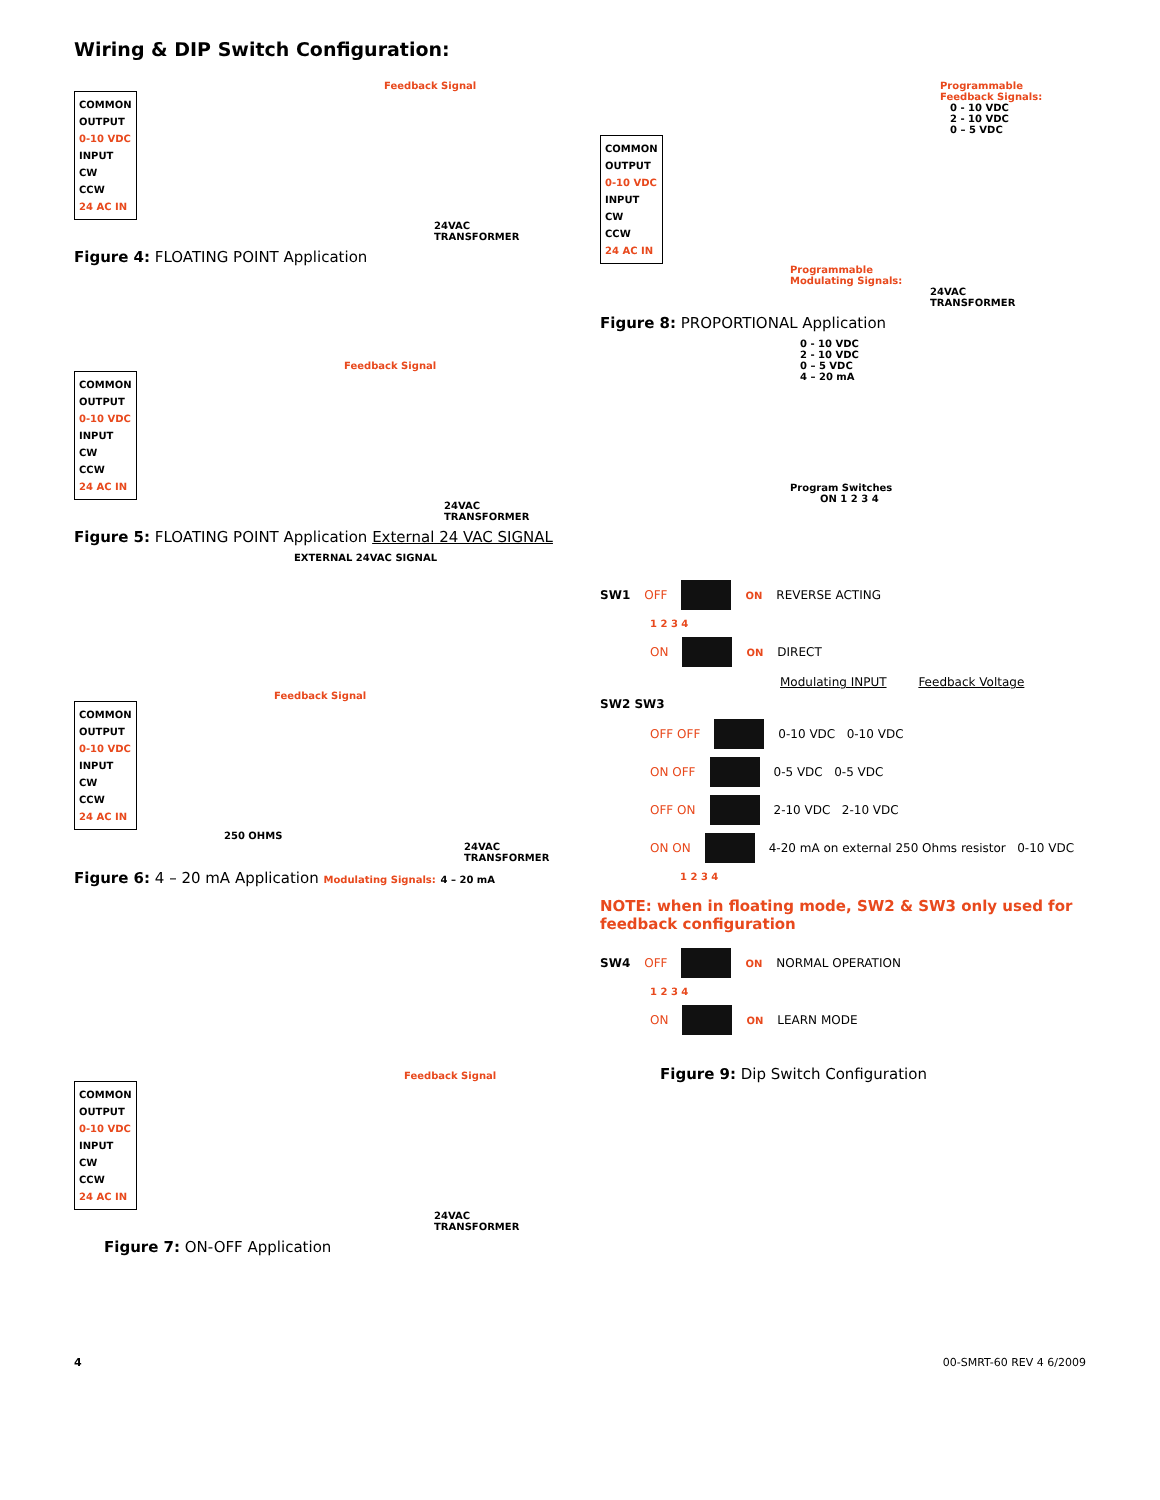Wiring & DIP Switch Configuration:
Feedback Signal
COMMON
OUTPUT
0-10 VDC
INPUT
CW
CCW
24 AC IN
24VAC
TRANSFORMER
Figure 4: FLOATING POINT Application
Feedback Signal
COMMON
OUTPUT
0-10 VDC
INPUT
CW
CCW
24 AC IN
24VAC
TRANSFORMER
Figure 5: FLOATING POINT Application External 24 VAC SIGNAL
EXTERNAL 24VAC SIGNAL
Feedback Signal
COMMON
OUTPUT
0-10 VDC
INPUT
CW
CCW
24 AC IN
250 OHMS
24VAC
TRANSFORMER
Figure 6: 4 – 20 mA Application Modulating Signals: 4 – 20 mA
Feedback Signal
COMMON
OUTPUT
0-10 VDC
INPUT
CW
CCW
24 AC IN
24VAC
TRANSFORMER
Figure 7: ON-OFF Application
Programmable
Feedback Signals:
0 - 10 VDC
2 - 10 VDC
0 – 5 VDC
COMMON
OUTPUT
0-10 VDC
INPUT
CW
CCW
24 AC IN
Programmable
Modulating Signals:
24VAC
TRANSFORMER
Figure 8: PROPORTIONAL Application
0 - 10 VDC
2 - 10 VDC
0 – 5 VDC
4 – 20 mA
Program Switches
ON 1 2 3 4
SW1 OFF ON REVERSE ACTING
1 2 3 4
ON ON DIRECT
Modulating INPUT Feedback Voltage
SW2 SW3
OFF OFF 0-10 VDC 0-10 VDC
ON OFF 0-5 VDC 0-5 VDC
OFF ON 2-10 VDC 2-10 VDC
ON ON 4-20 mA on external 250 Ohms resistor 0-10 VDC
1 2 3 4
NOTE: when in floating mode, SW2 & SW3 only used for feedback configuration
SW4 OFF ON NORMAL OPERATION
1 2 3 4
ON ON LEARN MODE
Figure 9: Dip Switch Configuration
4 00-SMRT-60 REV 4 6/2009